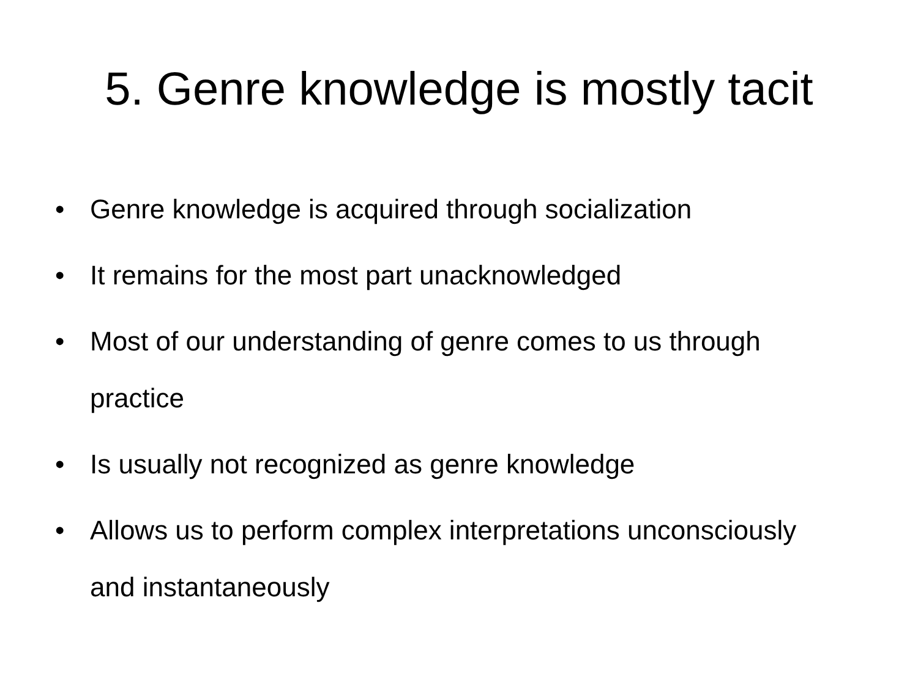5. Genre knowledge is mostly tacit
• Genre knowledge is acquired through socialization
• It remains for the most part unacknowledged
• Most of our understanding of genre comes to us through practice
• Is usually not recognized as genre knowledge
• Allows us to perform complex interpretations unconsciously and instantaneously